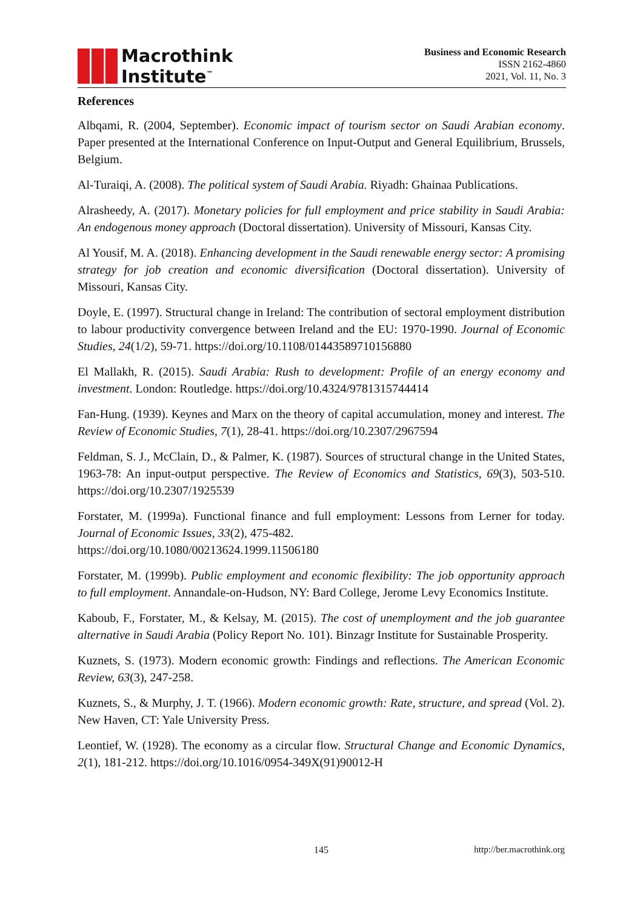Macrothink
Institute<sup>™</sup>
Business and Economic Research
ISSN 2162-4860
2021, Vol. 11, No. 3
References
Albqami, R. (2004, September). Economic impact of tourism sector on Saudi Arabian economy. Paper presented at the International Conference on Input-Output and General Equilibrium, Brussels, Belgium.
Al-Turaiqi, A. (2008). The political system of Saudi Arabia. Riyadh: Ghainaa Publications.
Alrasheedy, A. (2017). Monetary policies for full employment and price stability in Saudi Arabia: An endogenous money approach (Doctoral dissertation). University of Missouri, Kansas City.
Al Yousif, M. A. (2018). Enhancing development in the Saudi renewable energy sector: A promising strategy for job creation and economic diversification (Doctoral dissertation). University of Missouri, Kansas City.
Doyle, E. (1997). Structural change in Ireland: The contribution of sectoral employment distribution to labour productivity convergence between Ireland and the EU: 1970-1990. Journal of Economic Studies, 24(1/2), 59-71. https://doi.org/10.1108/01443589710156880
El Mallakh, R. (2015). Saudi Arabia: Rush to development: Profile of an energy economy and investment. London: Routledge. https://doi.org/10.4324/9781315744414
Fan-Hung. (1939). Keynes and Marx on the theory of capital accumulation, money and interest. The Review of Economic Studies, 7(1), 28-41. https://doi.org/10.2307/2967594
Feldman, S. J., McClain, D., & Palmer, K. (1987). Sources of structural change in the United States, 1963-78: An input-output perspective. The Review of Economics and Statistics, 69(3), 503-510. https://doi.org/10.2307/1925539
Forstater, M. (1999a). Functional finance and full employment: Lessons from Lerner for today. Journal of Economic Issues, 33(2), 475-482.
https://doi.org/10.1080/00213624.1999.11506180
Forstater, M. (1999b). Public employment and economic flexibility: The job opportunity approach to full employment. Annandale-on-Hudson, NY: Bard College, Jerome Levy Economics Institute.
Kaboub, F., Forstater, M., & Kelsay, M. (2015). The cost of unemployment and the job guarantee alternative in Saudi Arabia (Policy Report No. 101). Binzagr Institute for Sustainable Prosperity.
Kuznets, S. (1973). Modern economic growth: Findings and reflections. The American Economic Review, 63(3), 247-258.
Kuznets, S., & Murphy, J. T. (1966). Modern economic growth: Rate, structure, and spread (Vol. 2). New Haven, CT: Yale University Press.
Leontief, W. (1928). The economy as a circular flow. Structural Change and Economic Dynamics, 2(1), 181-212. https://doi.org/10.1016/0954-349X(91)90012-H
145 http://ber.macrothink.org